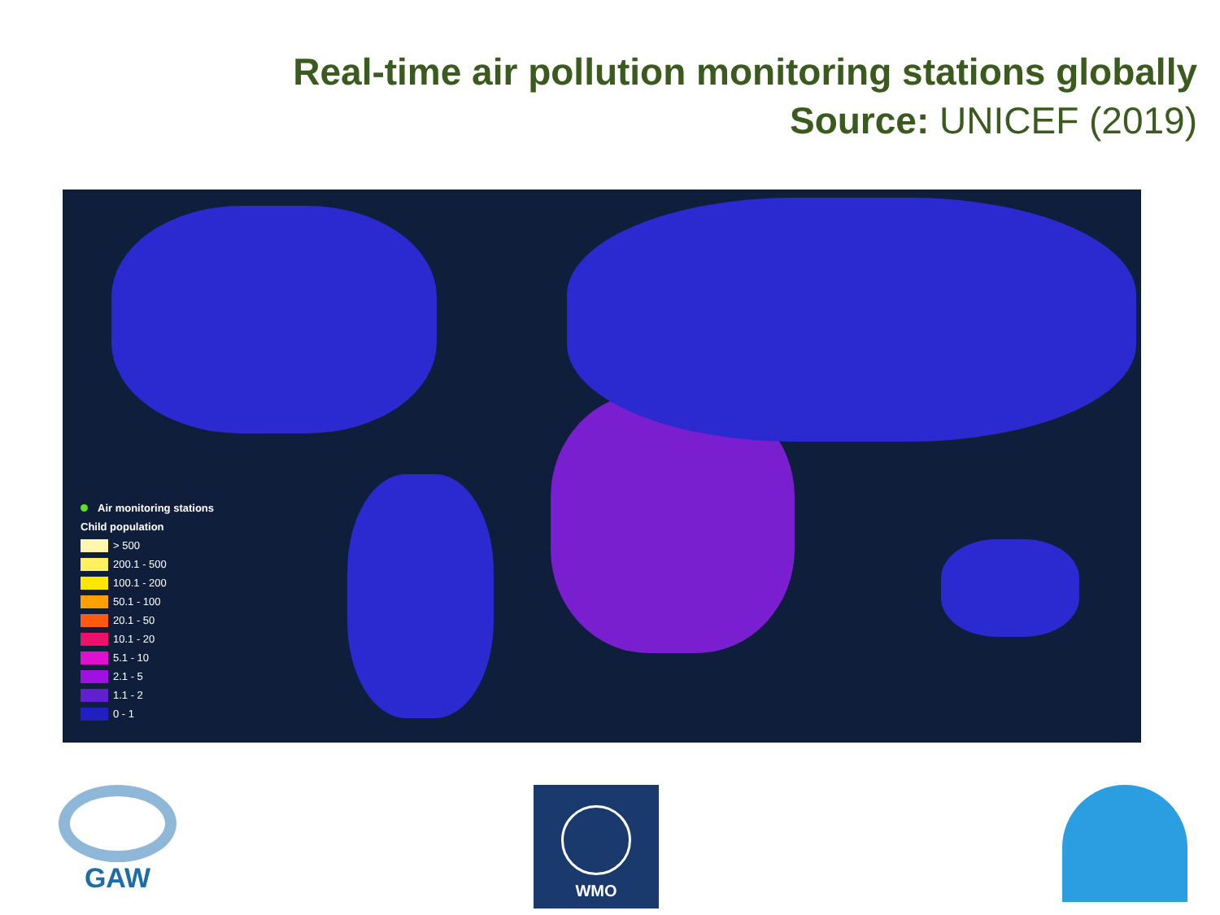Real-time air pollution monitoring stations globally
Source: UNICEF (2019)
Air monitoring stations
Child population
> 500
200.1 - 500
100.1 - 200
50.1 - 100
20.1 - 50
10.1 - 20
5.1 - 10
2.1 - 5
1.1 - 2
0 - 1
GAW WMO